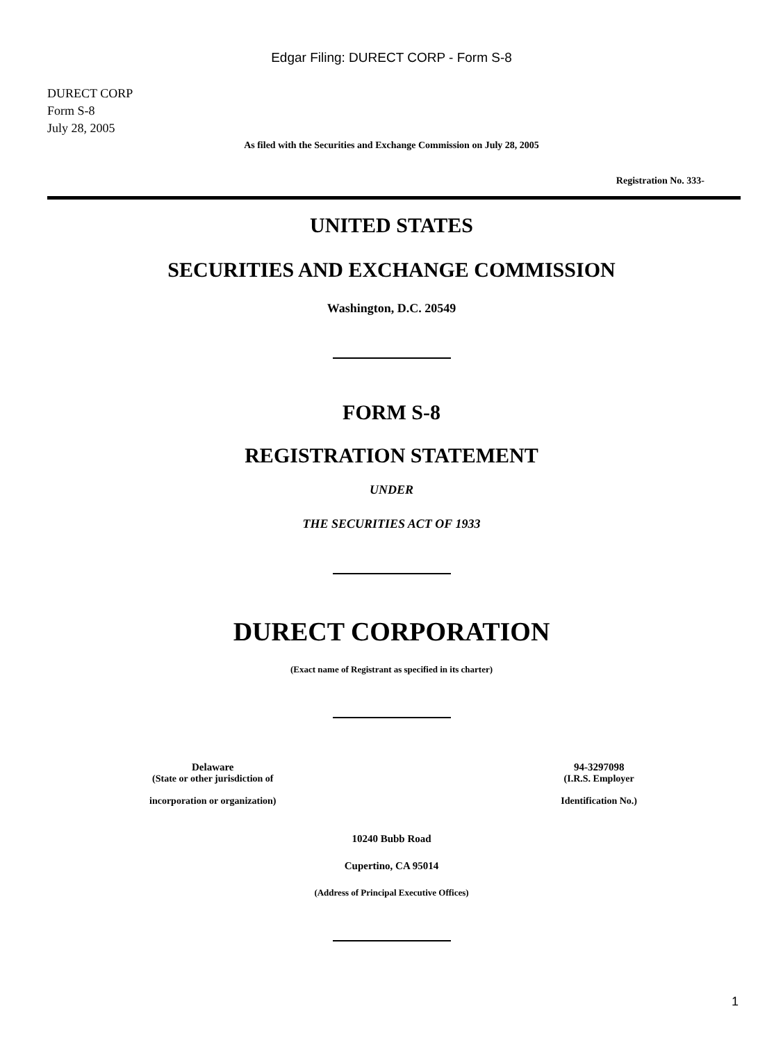Edgar Filing: DURECT CORP - Form S-8
DURECT CORP
Form S-8
July 28, 2005
As filed with the Securities and Exchange Commission on July 28, 2005
Registration No. 333-
UNITED STATES
SECURITIES AND EXCHANGE COMMISSION
Washington, D.C. 20549
FORM S-8
REGISTRATION STATEMENT
UNDER
THE SECURITIES ACT OF 1933
DURECT CORPORATION
(Exact name of Registrant as specified in its charter)
Delaware
(State or other jurisdiction of
incorporation or organization)
94-3297098
(I.R.S. Employer
Identification No.)
10240 Bubb Road
Cupertino, CA 95014
(Address of Principal Executive Offices)
1